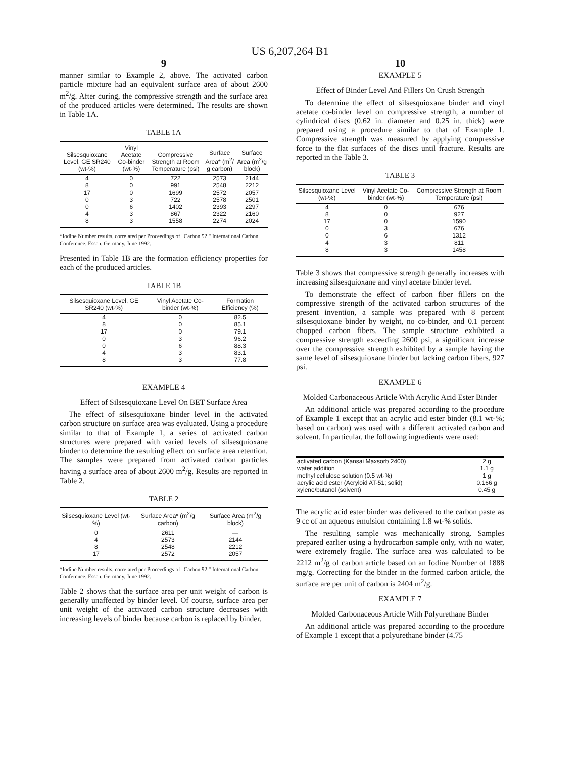US 6,207,264 B1
9
manner similar to Example 2, above. The activated carbon particle mixture had an equivalent surface area of about 2600 m<sup>2</sup>/g. After curing, the compressive strength and the surface area of the produced articles were determined. The results are shown in Table 1A.
TABLE 1A
| Silsesquioxane Level, GE SR240 (wt-%) | Vinyl Acetate Co-binder (wt-%) | Compressive Strength at Room Temperature (psi) | Surface Area* (m<sup>2</sup>/ g carbon) | Surface Area (m<sup>2</sup>/g block) |
| --- | --- | --- | --- | --- |
| 4 | 0 | 722 | 2573 | 2144 |
| 8 | 0 | 991 | 2548 | 2212 |
| 17 | 0 | 1699 | 2572 | 2057 |
| 0 | 3 | 722 | 2578 | 2501 |
| 0 | 6 | 1402 | 2393 | 2297 |
| 4 | 3 | 867 | 2322 | 2160 |
| 8 | 3 | 1558 | 2274 | 2024 |
*Iodine Number results, correlated per Proceedings of "Carbon 92," International Carbon Conference, Essen, Germany, June 1992.
Presented in Table 1B are the formation efficiency properties for each of the produced articles.
TABLE 1B
| Silsesquioxane Level, GE SR240 (wt-%) | Vinyl Acetate Co-binder (wt-%) | Formation Efficiency (%) |
| --- | --- | --- |
| 4 | 0 | 82.5 |
| 8 | 0 | 85.1 |
| 17 | 0 | 79.1 |
| 0 | 3 | 96.2 |
| 0 | 6 | 88.3 |
| 4 | 3 | 83.1 |
| 8 | 3 | 77.8 |
EXAMPLE 4
Effect of Silsesquioxane Level On BET Surface Area
The effect of silsesquioxane binder level in the activated carbon structure on surface area was evaluated. Using a procedure similar to that of Example 1, a series of activated carbon structures were prepared with varied levels of silsesquioxane binder to determine the resulting effect on surface area retention. The samples were prepared from activated carbon particles having a surface area of about 2600 m<sup>2</sup>/g. Results are reported in Table 2.
TABLE 2
| Silsesquioxane Level (wt-%) | Surface Area* (m<sup>2</sup>/g carbon) | Surface Area (m<sup>2</sup>/g block) |
| --- | --- | --- |
| 0 | 2611 | — |
| 4 | 2573 | 2144 |
| 8 | 2548 | 2212 |
| 17 | 2572 | 2057 |
*Iodine Number results, correlated per Proceedings of "Carbon 92," International Carbon Conference, Essen, Germany, June 1992.
Table 2 shows that the surface area per unit weight of carbon is generally unaffected by binder level. Of course, surface area per unit weight of the activated carbon structure decreases with increasing levels of binder because carbon is replaced by binder.
10
EXAMPLE 5
Effect of Binder Level And Fillers On Crush Strength
To determine the effect of silsesquioxane binder and vinyl acetate co-binder level on compressive strength, a number of cylindrical discs (0.62 in. diameter and 0.25 in. thick) were prepared using a procedure similar to that of Example 1. Compressive strength was measured by applying compressive force to the flat surfaces of the discs until fracture. Results are reported in the Table 3.
TABLE 3
| Silsesquioxane Level (wt-%) | Vinyl Acetate Co-binder (wt-%) | Compressive Strength at Room Temperature (psi) |
| --- | --- | --- |
| 4 | 0 | 676 |
| 8 | 0 | 927 |
| 17 | 0 | 1590 |
| 0 | 3 | 676 |
| 0 | 6 | 1312 |
| 4 | 3 | 811 |
| 8 | 3 | 1458 |
Table 3 shows that compressive strength generally increases with increasing silsesquioxane and vinyl acetate binder level.
To demonstrate the effect of carbon fiber fillers on the compressive strength of the activated carbon structures of the present invention, a sample was prepared with 8 percent silsesquioxane binder by weight, no co-binder, and 0.1 percent chopped carbon fibers. The sample structure exhibited a compressive strength exceeding 2600 psi, a significant increase over the compressive strength exhibited by a sample having the same level of silsesquioxane binder but lacking carbon fibers, 927 psi.
EXAMPLE 6
Molded Carbonaceous Article With Acrylic Acid Ester Binder
An additional article was prepared according to the procedure of Example 1 except that an acrylic acid ester binder (8.1 wt-%; based on carbon) was used with a different activated carbon and solvent. In particular, the following ingredients were used:
| activated carbon (Kansai Maxsorb 2400) | 2 g |
| water addition | 1.1 g |
| methyl cellulose solution (0.5 wt-%) | 1 g |
| acrylic acid ester (Acryloid AT-51; solid) | 0.166 g |
| xylene/butanol (solvent) | 0.45 g |
The acrylic acid ester binder was delivered to the carbon paste as 9 cc of an aqueous emulsion containing 1.8 wt-% solids.
The resulting sample was mechanically strong. Samples prepared earlier using a hydrocarbon sample only, with no water, were extremely fragile. The surface area was calculated to be 2212 m<sup>2</sup>/g of carbon article based on an Iodine Number of 1888 mg/g. Correcting for the binder in the formed carbon article, the surface are per unit of carbon is 2404 m<sup>2</sup>/g.
EXAMPLE 7
Molded Carbonaceous Article With Polyurethane Binder
An additional article was prepared according to the procedure of Example 1 except that a polyurethane binder (4.75